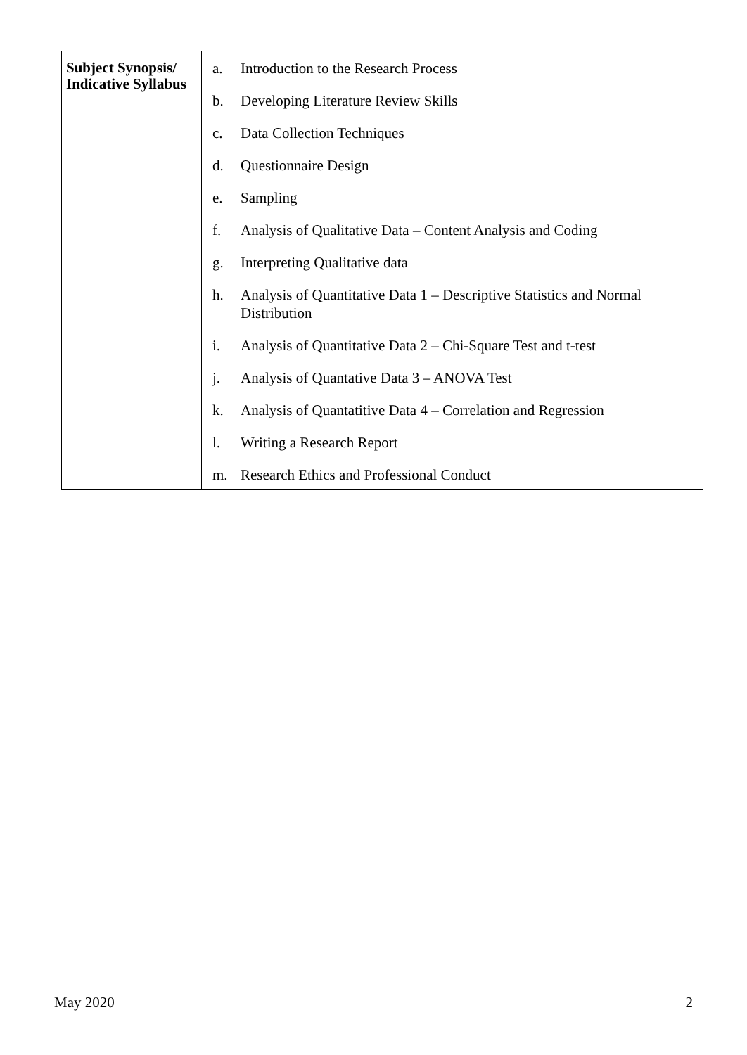| Subject Synopsis/ Indicative Syllabus | a. Introduction to the Research Process b. Developing Literature Review Skills c. Data Collection Techniques d. Questionnaire Design e. Sampling f. Analysis of Qualitative Data – Content Analysis and Coding g. Interpreting Qualitative data h. Analysis of Quantitative Data 1 – Descriptive Statistics and Normal Distribution i. Analysis of Quantitative Data 2 – Chi-Square Test and t-test j. Analysis of Quantative Data 3 – ANOVA Test k. Analysis of Quantatitive Data 4 – Correlation and Regression l. Writing a Research Report m. Research Ethics and Professional Conduct |
May 2020 2